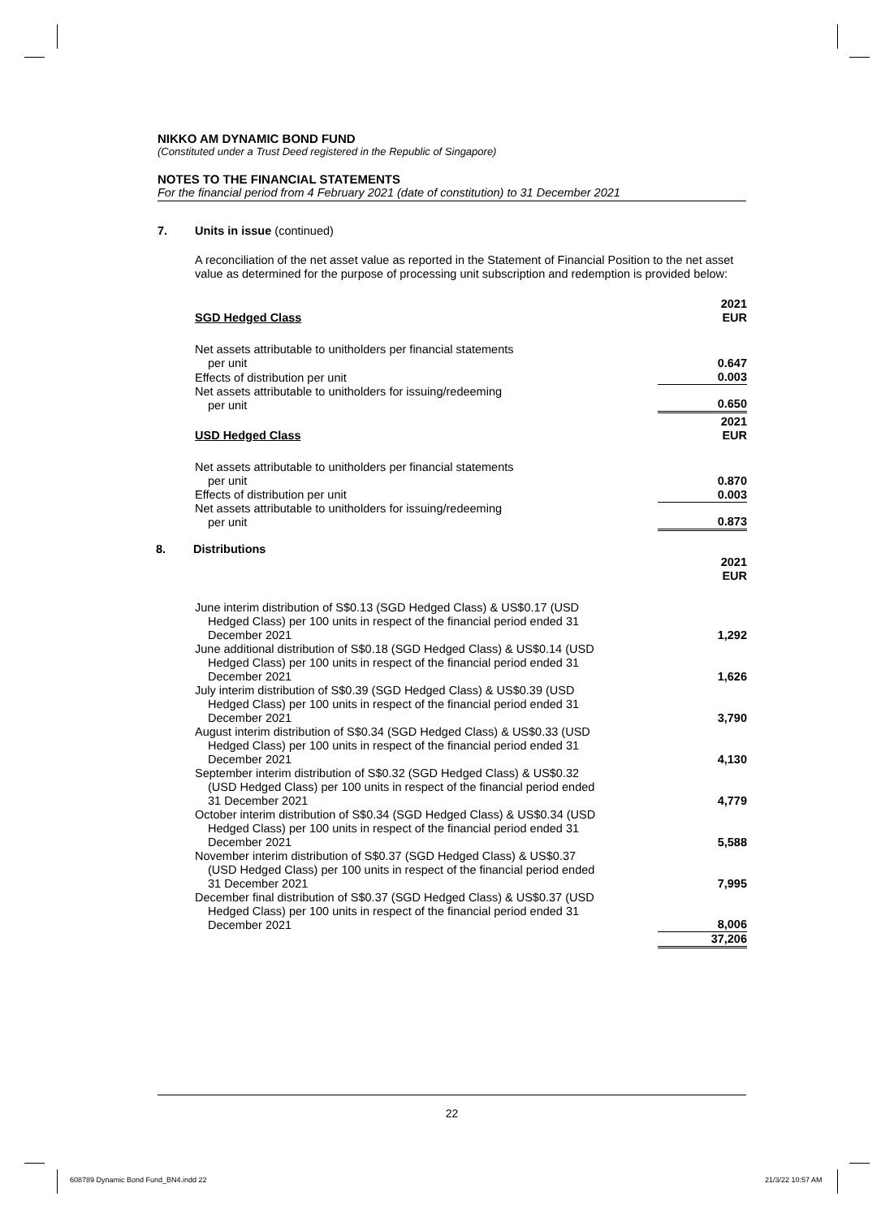NIKKO AM DYNAMIC BOND FUND
(Constituted under a Trust Deed registered in the Republic of Singapore)
NOTES TO THE FINANCIAL STATEMENTS
For the financial period from 4 February 2021 (date of constitution) to 31 December 2021
7. Units in issue (continued)
A reconciliation of the net asset value as reported in the Statement of Financial Position to the net asset value as determined for the purpose of processing unit subscription and redemption is provided below:
| SGD Hedged Class | 2021 EUR |
| Net assets attributable to unitholders per financial statements per unit | 0.647 |
| Effects of distribution per unit | 0.003 |
| Net assets attributable to unitholders for issuing/redeeming per unit | 0.650 |
| USD Hedged Class | 2021 EUR |
| Net assets attributable to unitholders per financial statements per unit | 0.870 |
| Effects of distribution per unit | 0.003 |
| Net assets attributable to unitholders for issuing/redeeming per unit | 0.873 |
8. Distributions
| | 2021 EUR |
| June interim distribution of S$0.13 (SGD Hedged Class) & US$0.17 (USD Hedged Class) per 100 units in respect of the financial period ended 31 December 2021 | 1,292 |
| June additional distribution of S$0.18 (SGD Hedged Class) & US$0.14 (USD Hedged Class) per 100 units in respect of the financial period ended 31 December 2021 | 1,626 |
| July interim distribution of S$0.39 (SGD Hedged Class) & US$0.39 (USD Hedged Class) per 100 units in respect of the financial period ended 31 December 2021 | 3,790 |
| August interim distribution of S$0.34 (SGD Hedged Class) & US$0.33 (USD Hedged Class) per 100 units in respect of the financial period ended 31 December 2021 | 4,130 |
| September interim distribution of S$0.32 (SGD Hedged Class) & US$0.32 (USD Hedged Class) per 100 units in respect of the financial period ended 31 December 2021 | 4,779 |
| October interim distribution of S$0.34 (SGD Hedged Class) & US$0.34 (USD Hedged Class) per 100 units in respect of the financial period ended 31 December 2021 | 5,588 |
| November interim distribution of S$0.37 (SGD Hedged Class) & US$0.37 (USD Hedged Class) per 100 units in respect of the financial period ended 31 December 2021 | 7,995 |
| December final distribution of S$0.37 (SGD Hedged Class) & US$0.37 (USD Hedged Class) per 100 units in respect of the financial period ended 31 December 2021 | 8,006 |
| | 37,206 |
22
608789 Dynamic Bond Fund_BN4.indd 22
21/3/22 10:57 AM